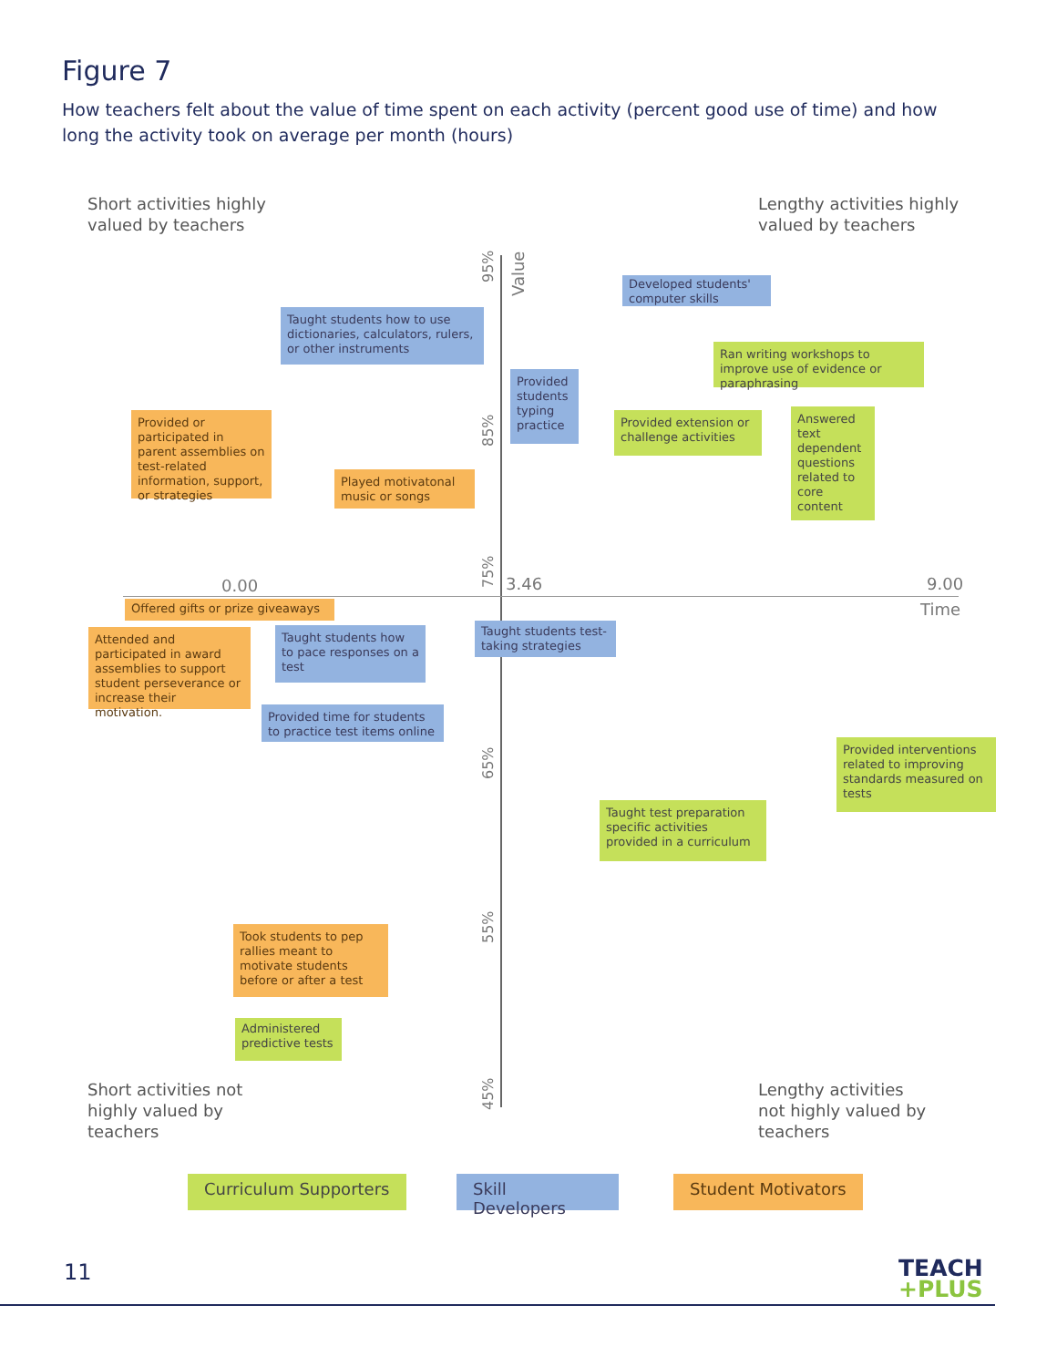Figure 7
How teachers felt about the value of time spent on each activity (percent good use of time) and how long the activity took on average per month (hours)
Short activities highly
valued by teachers
Lengthy activities highly
valued by teachers
95%
Value
85%
75%
65%
55%
45%
0.00 3.46 9.00
Time
Developed students' computer skills
Taught students how to use dictionaries, calculators, rulers, or other instruments
Ran writing workshops to improve use of evidence or paraphrasing
Provided students typing practice
Provided or participated in parent assemblies on test-related information, support, or strategies
Provided extension or challenge activities
Answered text dependent questions related to core content
Played motivatonal music or songs
Offered gifts or prize giveaways
Attended and participated in award assemblies to support student perseverance or increase their motivation.
Taught students how to pace responses on a test
Taught students test-taking strategies
Provided time for students to practice test items online
Provided interventions related to improving standards measured on tests
Taught test preparation specific activities provided in a curriculum
Took students to pep rallies meant to motivate students before or after a test
Administered predictive tests
Short activities not
highly valued by
teachers
Lengthy activities
not highly valued by
teachers
Curriculum Supporters Skill Developers Student Motivators
11
TEACH
+PLUS